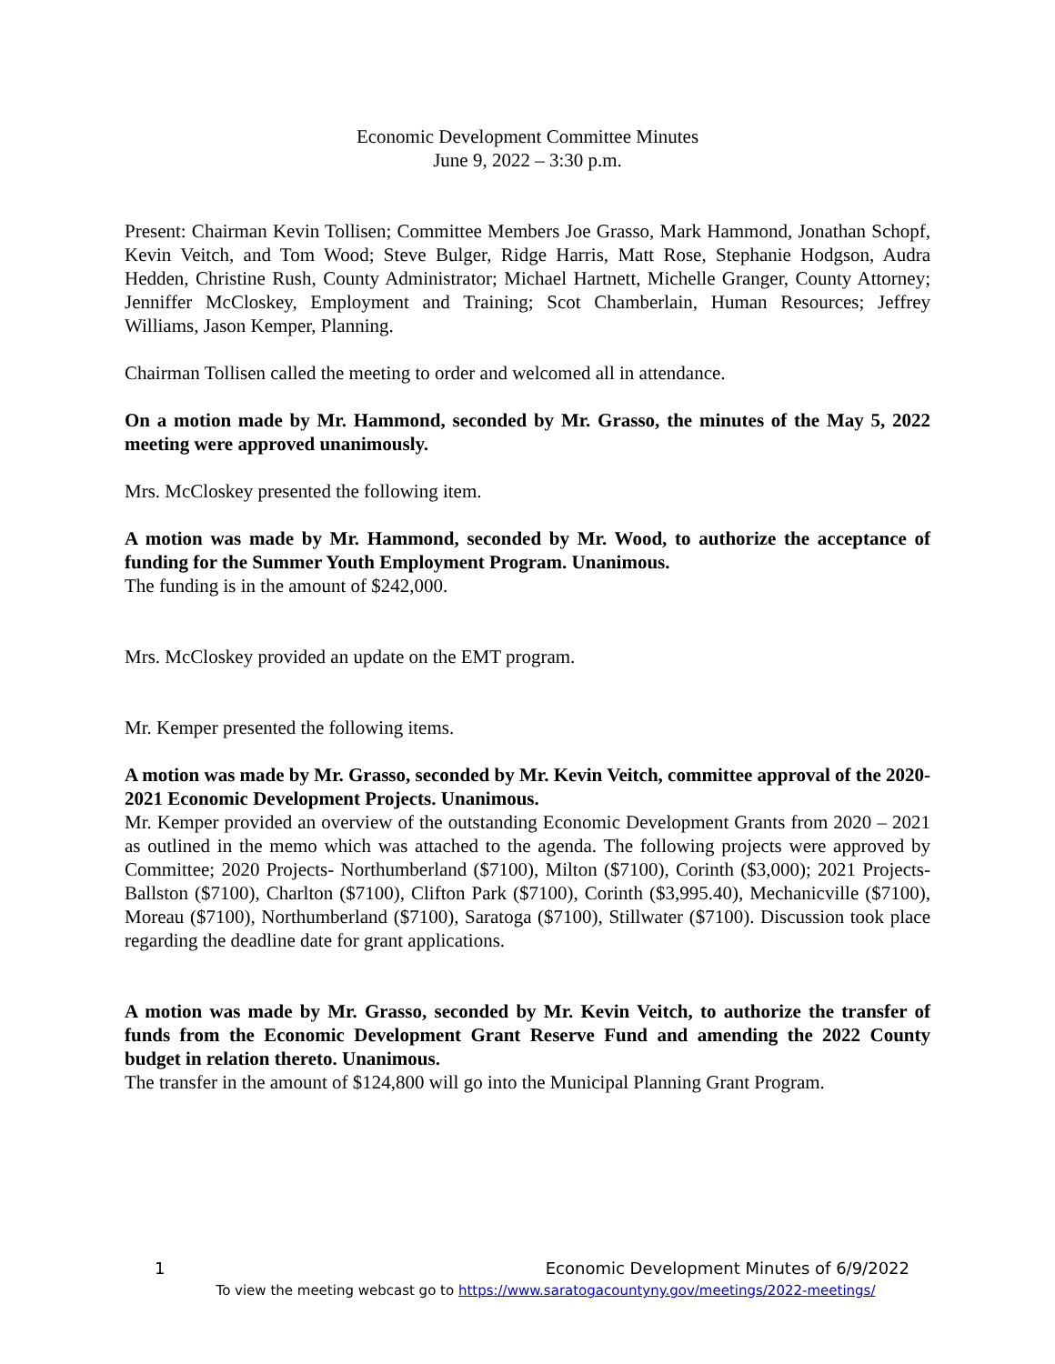Economic Development Committee Minutes
June 9, 2022 – 3:30 p.m.
Present: Chairman Kevin Tollisen; Committee Members Joe Grasso, Mark Hammond, Jonathan Schopf, Kevin Veitch, and Tom Wood; Steve Bulger, Ridge Harris, Matt Rose, Stephanie Hodgson, Audra Hedden, Christine Rush, County Administrator; Michael Hartnett, Michelle Granger, County Attorney; Jenniffer McCloskey, Employment and Training; Scot Chamberlain, Human Resources; Jeffrey Williams, Jason Kemper, Planning.
Chairman Tollisen called the meeting to order and welcomed all in attendance.
On a motion made by Mr. Hammond, seconded by Mr. Grasso, the minutes of the May 5, 2022 meeting were approved unanimously.
Mrs. McCloskey presented the following item.
A motion was made by Mr. Hammond, seconded by Mr. Wood, to authorize the acceptance of funding for the Summer Youth Employment Program. Unanimous.
The funding is in the amount of $242,000.
Mrs. McCloskey provided an update on the EMT program.
Mr. Kemper presented the following items.
A motion was made by Mr. Grasso, seconded by Mr. Kevin Veitch, committee approval of the 2020-2021 Economic Development Projects. Unanimous.
Mr. Kemper provided an overview of the outstanding Economic Development Grants from 2020 – 2021 as outlined in the memo which was attached to the agenda. The following projects were approved by Committee; 2020 Projects- Northumberland ($7100), Milton ($7100), Corinth ($3,000); 2021 Projects- Ballston ($7100), Charlton ($7100), Clifton Park ($7100), Corinth ($3,995.40), Mechanicville ($7100), Moreau ($7100), Northumberland ($7100), Saratoga ($7100), Stillwater ($7100). Discussion took place regarding the deadline date for grant applications.
A motion was made by Mr. Grasso, seconded by Mr. Kevin Veitch, to authorize the transfer of funds from the Economic Development Grant Reserve Fund and amending the 2022 County budget in relation thereto. Unanimous.
The transfer in the amount of $124,800 will go into the Municipal Planning Grant Program.
1 Economic Development Minutes of 6/9/2022
To view the meeting webcast go to https://www.saratogacountyny.gov/meetings/2022-meetings/